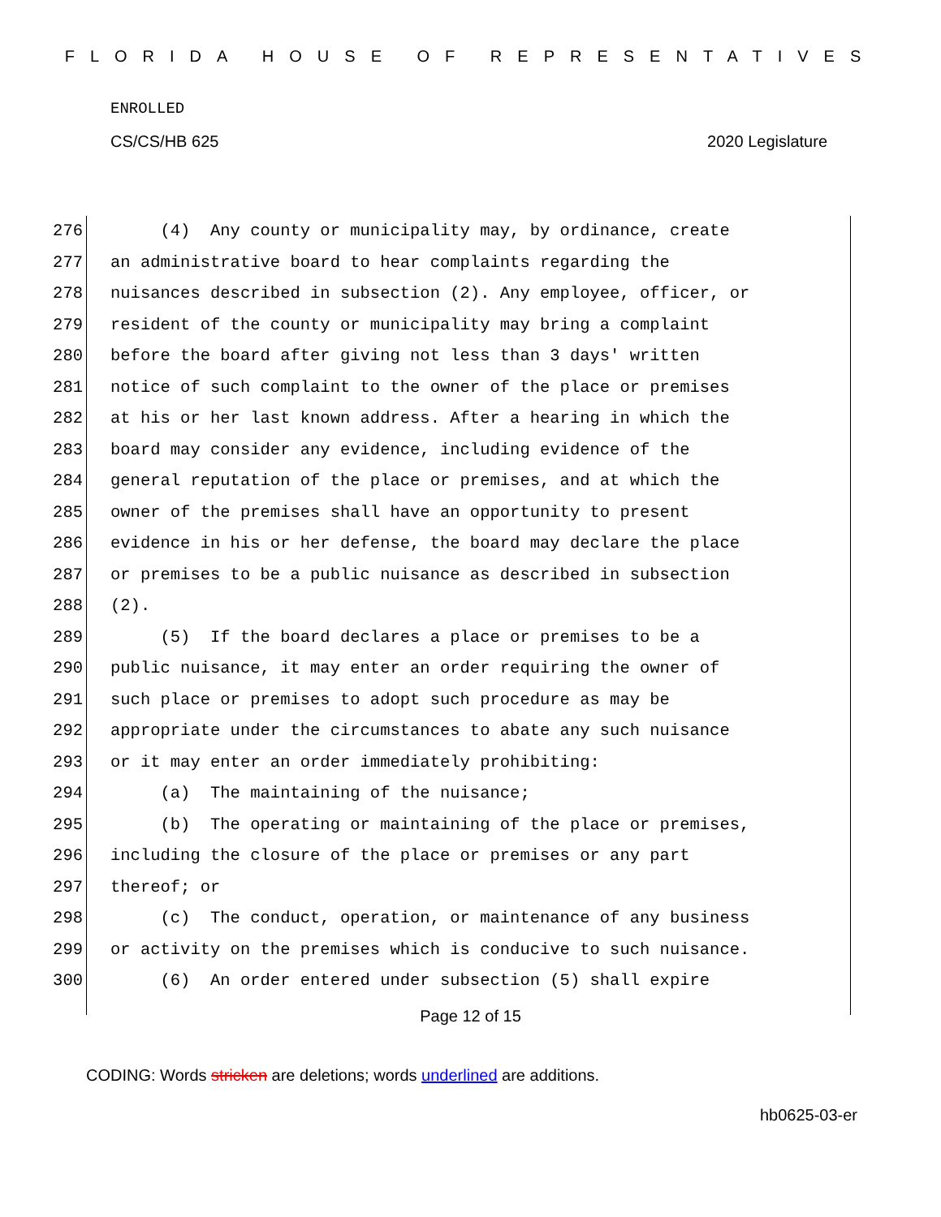FLORIDA HOUSE OF REPRESENTATIVES
ENROLLED
CS/CS/HB 625 2020 Legislature
276 (4) Any county or municipality may, by ordinance, create
277 an administrative board to hear complaints regarding the
278 nuisances described in subsection (2). Any employee, officer, or
279 resident of the county or municipality may bring a complaint
280 before the board after giving not less than 3 days' written
281 notice of such complaint to the owner of the place or premises
282 at his or her last known address. After a hearing in which the
283 board may consider any evidence, including evidence of the
284 general reputation of the place or premises, and at which the
285 owner of the premises shall have an opportunity to present
286 evidence in his or her defense, the board may declare the place
287 or premises to be a public nuisance as described in subsection
288 (2).
289 (5) If the board declares a place or premises to be a
290 public nuisance, it may enter an order requiring the owner of
291 such place or premises to adopt such procedure as may be
292 appropriate under the circumstances to abate any such nuisance
293 or it may enter an order immediately prohibiting:
294 (a) The maintaining of the nuisance;
295 (b) The operating or maintaining of the place or premises,
296 including the closure of the place or premises or any part
297 thereof; or
298 (c) The conduct, operation, or maintenance of any business
299 or activity on the premises which is conducive to such nuisance.
300 (6) An order entered under subsection (5) shall expire
Page 12 of 15
CODING: Words stricken are deletions; words underlined are additions.
hb0625-03-er